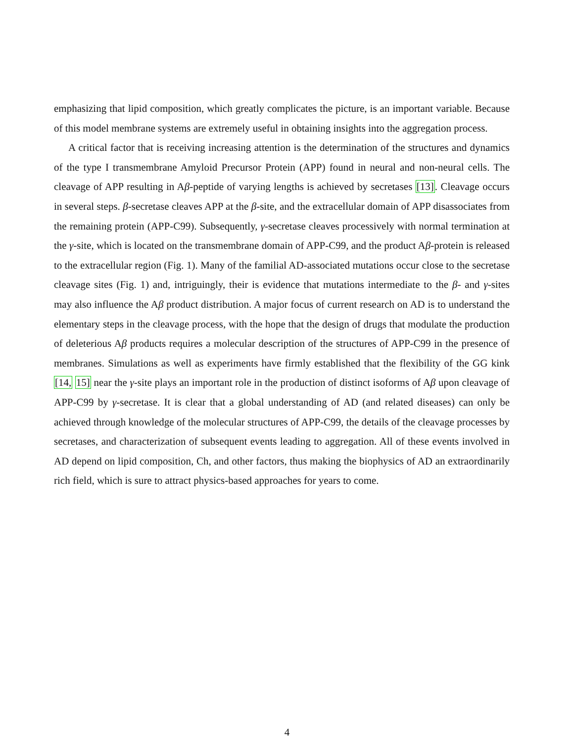emphasizing that lipid composition, which greatly complicates the picture, is an important variable. Because of this model membrane systems are extremely useful in obtaining insights into the aggregation process.
A critical factor that is receiving increasing attention is the determination of the structures and dynamics of the type I transmembrane Amyloid Precursor Protein (APP) found in neural and non-neural cells. The cleavage of APP resulting in Aβ-peptide of varying lengths is achieved by secretases [13]. Cleavage occurs in several steps. β-secretase cleaves APP at the β-site, and the extracellular domain of APP disassociates from the remaining protein (APP-C99). Subsequently, γ-secretase cleaves processively with normal termination at the γ-site, which is located on the transmembrane domain of APP-C99, and the product Aβ-protein is released to the extracellular region (Fig. 1). Many of the familial AD-associated mutations occur close to the secretase cleavage sites (Fig. 1) and, intriguingly, their is evidence that mutations intermediate to the β- and γ-sites may also influence the Aβ product distribution. A major focus of current research on AD is to understand the elementary steps in the cleavage process, with the hope that the design of drugs that modulate the production of deleterious Aβ products requires a molecular description of the structures of APP-C99 in the presence of membranes. Simulations as well as experiments have firmly established that the flexibility of the GG kink [14, 15] near the γ-site plays an important role in the production of distinct isoforms of Aβ upon cleavage of APP-C99 by γ-secretase. It is clear that a global understanding of AD (and related diseases) can only be achieved through knowledge of the molecular structures of APP-C99, the details of the cleavage processes by secretases, and characterization of subsequent events leading to aggregation. All of these events involved in AD depend on lipid composition, Ch, and other factors, thus making the biophysics of AD an extraordinarily rich field, which is sure to attract physics-based approaches for years to come.
4